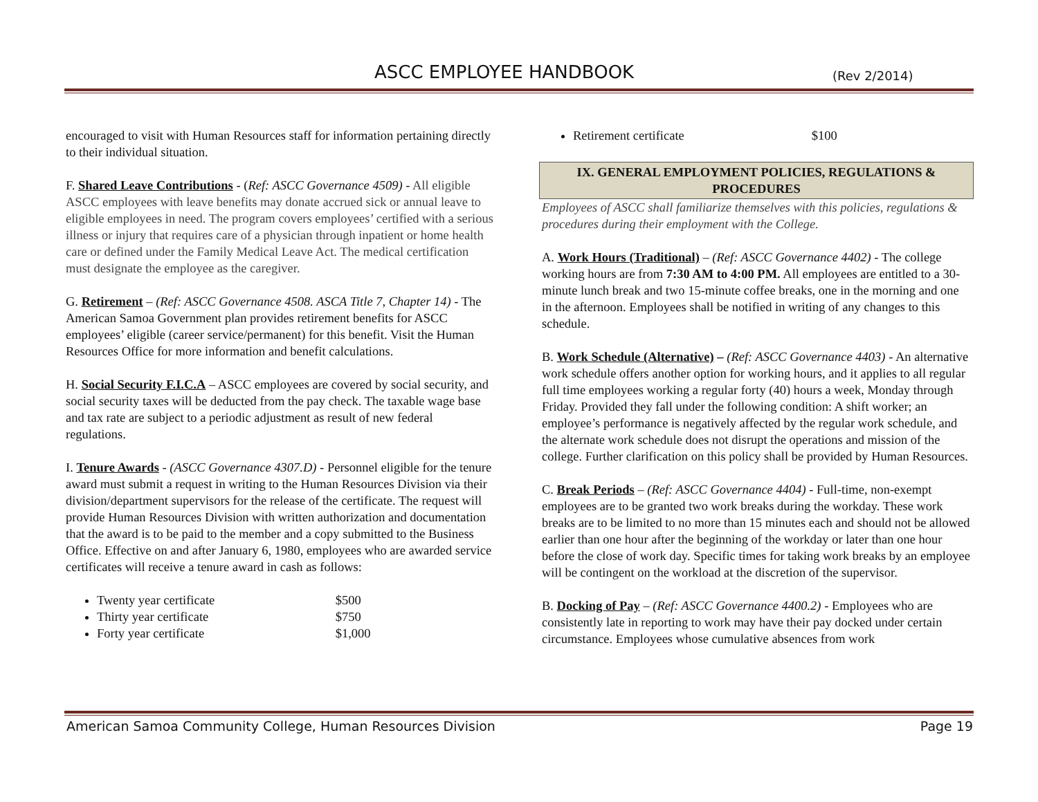ASCC EMPLOYEE HANDBOOK (Rev 2/2014)
encouraged to visit with Human Resources staff for information pertaining directly to their individual situation.
F. Shared Leave Contributions - (Ref: ASCC Governance 4509) - All eligible ASCC employees with leave benefits may donate accrued sick or annual leave to eligible employees in need. The program covers employees’ certified with a serious illness or injury that requires care of a physician through inpatient or home health care or defined under the Family Medical Leave Act. The medical certification must designate the employee as the caregiver.
G. Retirement – (Ref: ASCC Governance 4508. ASCA Title 7, Chapter 14) - The American Samoa Government plan provides retirement benefits for ASCC employees’ eligible (career service/permanent) for this benefit. Visit the Human Resources Office for more information and benefit calculations.
H. Social Security F.I.C.A – ASCC employees are covered by social security, and social security taxes will be deducted from the pay check. The taxable wage base and tax rate are subject to a periodic adjustment as result of new federal regulations.
I. Tenure Awards - (ASCC Governance 4307.D) - Personnel eligible for the tenure award must submit a request in writing to the Human Resources Division via their division/department supervisors for the release of the certificate. The request will provide Human Resources Division with written authorization and documentation that the award is to be paid to the member and a copy submitted to the Business Office. Effective on and after January 6, 1980, employees who are awarded service certificates will receive a tenure award in cash as follows:
Twenty year certificate $500
Thirty year certificate $750
Forty year certificate $1,000
Retirement certificate $100
IX. GENERAL EMPLOYMENT POLICIES, REGULATIONS &
PROCEDURES
Employees of ASCC shall familiarize themselves with this policies, regulations & procedures during their employment with the College.
A. Work Hours (Traditional) – (Ref: ASCC Governance 4402) - The college working hours are from 7:30 AM to 4:00 PM. All employees are entitled to a 30-minute lunch break and two 15-minute coffee breaks, one in the morning and one in the afternoon. Employees shall be notified in writing of any changes to this schedule.
B. Work Schedule (Alternative) – (Ref: ASCC Governance 4403) - An alternative work schedule offers another option for working hours, and it applies to all regular full time employees working a regular forty (40) hours a week, Monday through Friday. Provided they fall under the following condition: A shift worker; an employee’s performance is negatively affected by the regular work schedule, and the alternate work schedule does not disrupt the operations and mission of the college. Further clarification on this policy shall be provided by Human Resources.
C. Break Periods – (Ref: ASCC Governance 4404) - Full-time, non-exempt employees are to be granted two work breaks during the workday. These work breaks are to be limited to no more than 15 minutes each and should not be allowed earlier than one hour after the beginning of the workday or later than one hour before the close of work day. Specific times for taking work breaks by an employee will be contingent on the workload at the discretion of the supervisor.
B. Docking of Pay – (Ref: ASCC Governance 4400.2) - Employees who are consistently late in reporting to work may have their pay docked under certain circumstance. Employees whose cumulative absences from work
American Samoa Community College, Human Resources Division Page 19